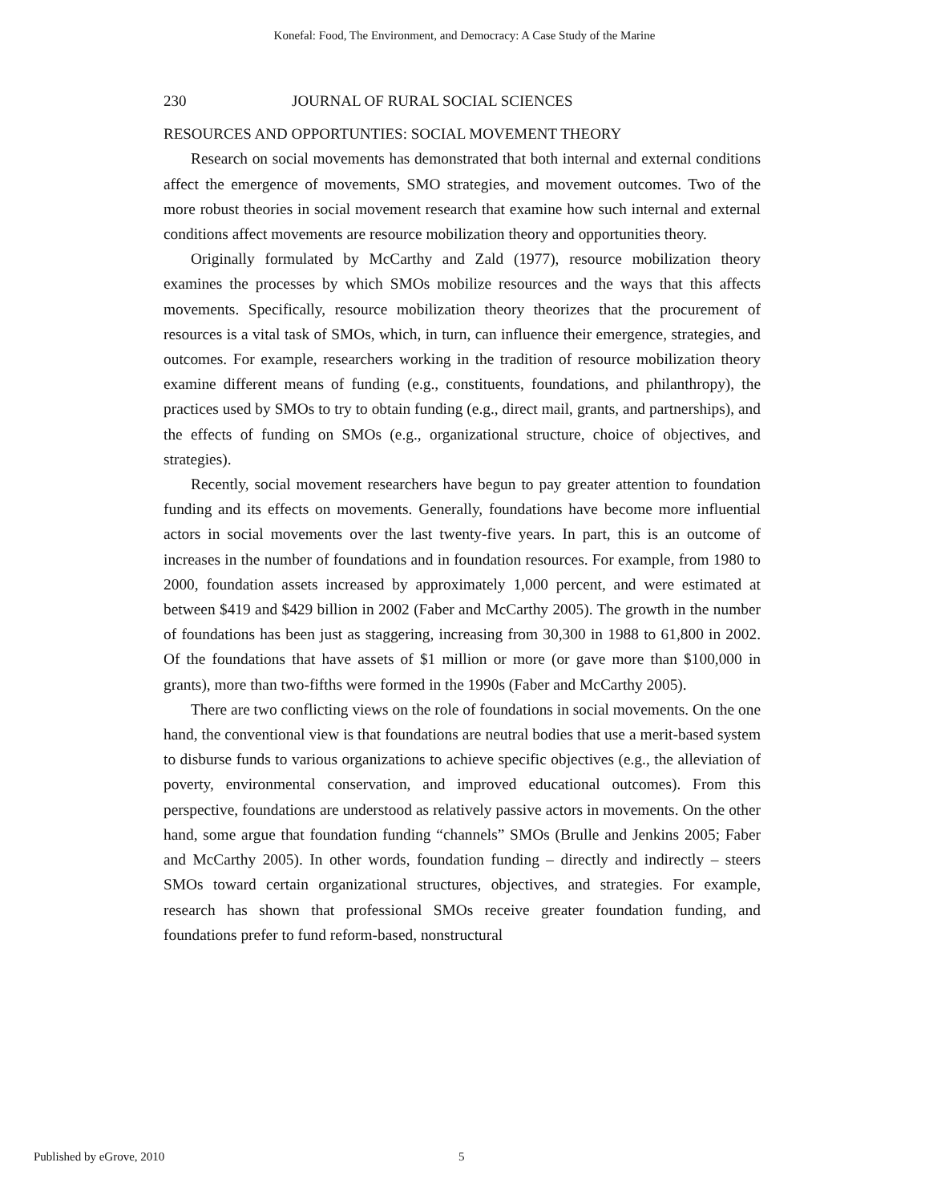Konefal: Food, The Environment, and Democracy: A Case Study of the Marine
230 JOURNAL OF RURAL SOCIAL SCIENCES
RESOURCES AND OPPORTUNTIES: SOCIAL MOVEMENT THEORY
Research on social movements has demonstrated that both internal and external conditions affect the emergence of movements, SMO strategies, and movement outcomes. Two of the more robust theories in social movement research that examine how such internal and external conditions affect movements are resource mobilization theory and opportunities theory.
Originally formulated by McCarthy and Zald (1977), resource mobilization theory examines the processes by which SMOs mobilize resources and the ways that this affects movements. Specifically, resource mobilization theory theorizes that the procurement of resources is a vital task of SMOs, which, in turn, can influence their emergence, strategies, and outcomes. For example, researchers working in the tradition of resource mobilization theory examine different means of funding (e.g., constituents, foundations, and philanthropy), the practices used by SMOs to try to obtain funding (e.g., direct mail, grants, and partnerships), and the effects of funding on SMOs (e.g., organizational structure, choice of objectives, and strategies).
Recently, social movement researchers have begun to pay greater attention to foundation funding and its effects on movements. Generally, foundations have become more influential actors in social movements over the last twenty-five years. In part, this is an outcome of increases in the number of foundations and in foundation resources. For example, from 1980 to 2000, foundation assets increased by approximately 1,000 percent, and were estimated at between $419 and $429 billion in 2002 (Faber and McCarthy 2005). The growth in the number of foundations has been just as staggering, increasing from 30,300 in 1988 to 61,800 in 2002. Of the foundations that have assets of $1 million or more (or gave more than $100,000 in grants), more than two-fifths were formed in the 1990s (Faber and McCarthy 2005).
There are two conflicting views on the role of foundations in social movements. On the one hand, the conventional view is that foundations are neutral bodies that use a merit-based system to disburse funds to various organizations to achieve specific objectives (e.g., the alleviation of poverty, environmental conservation, and improved educational outcomes). From this perspective, foundations are understood as relatively passive actors in movements. On the other hand, some argue that foundation funding “channels” SMOs (Brulle and Jenkins 2005; Faber and McCarthy 2005). In other words, foundation funding – directly and indirectly – steers SMOs toward certain organizational structures, objectives, and strategies. For example, research has shown that professional SMOs receive greater foundation funding, and foundations prefer to fund reform-based, nonstructural
Published by eGrove, 2010 5